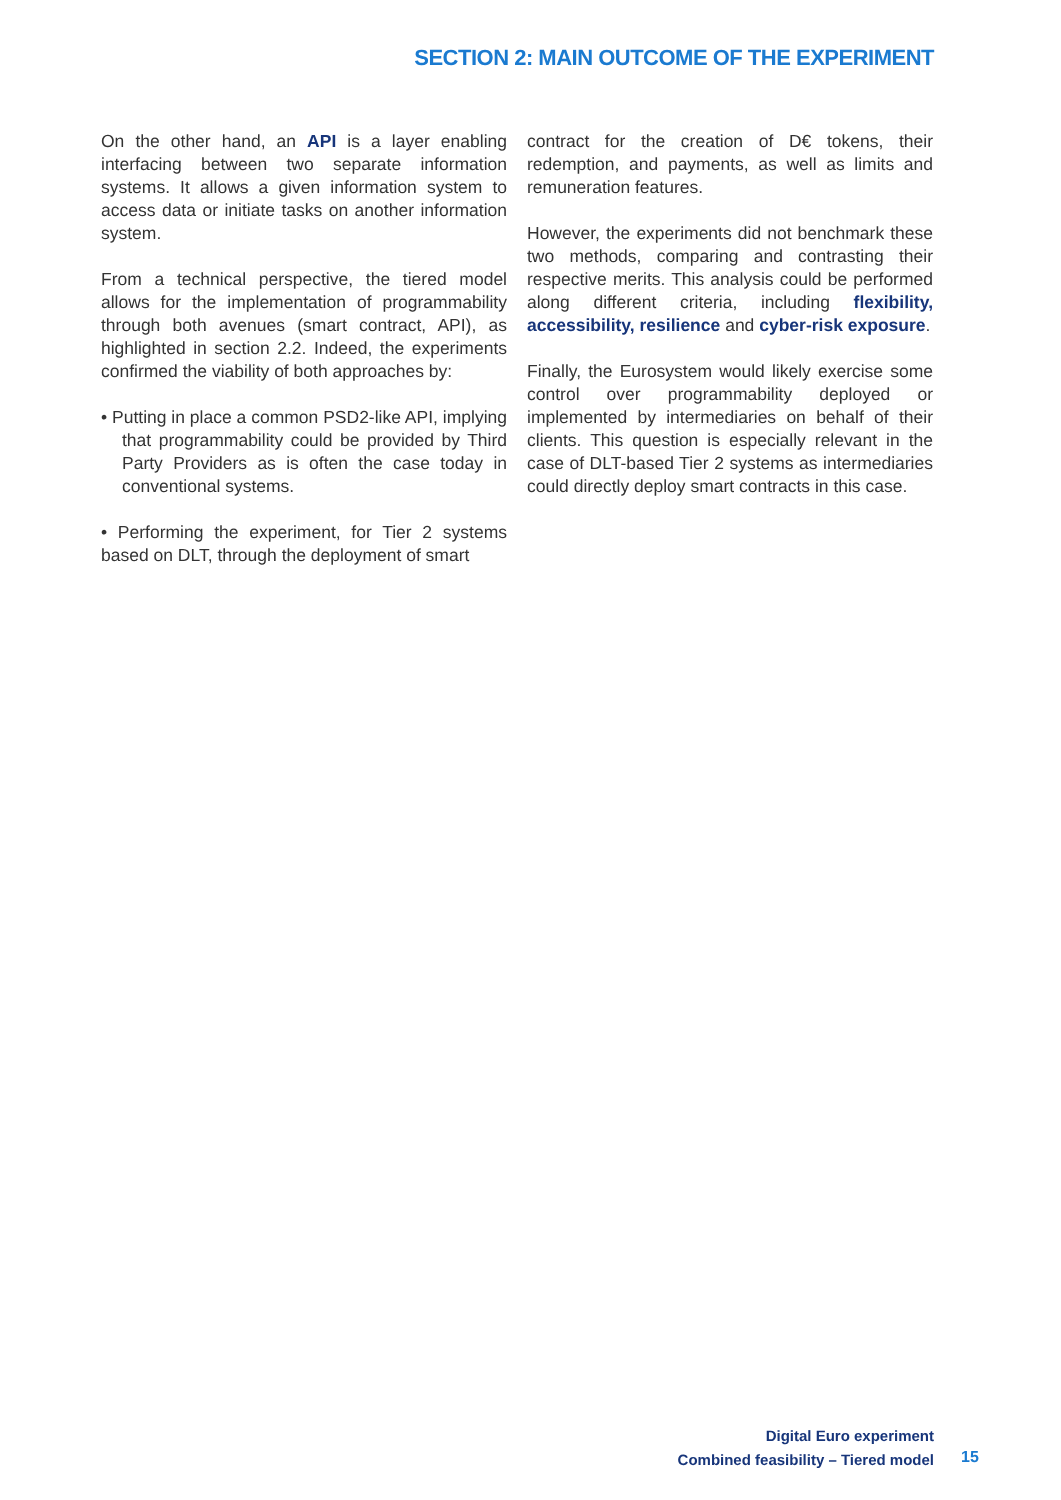SECTION 2: MAIN OUTCOME OF THE EXPERIMENT
On the other hand, an API is a layer enabling interfacing between two separate information systems. It allows a given information system to access data or initiate tasks on another information system.
From a technical perspective, the tiered model allows for the implementation of programmability through both avenues (smart contract, API), as highlighted in section 2.2. Indeed, the experiments confirmed the viability of both approaches by:
• Putting in place a common PSD2-like API, implying that programmability could be provided by Third Party Providers as is often the case today in conventional systems.
• Performing the experiment, for Tier 2 systems based on DLT, through the deployment of smart
contract for the creation of D€ tokens, their redemption, and payments, as well as limits and remuneration features.
However, the experiments did not benchmark these two methods, comparing and contrasting their respective merits. This analysis could be performed along different criteria, including flexibility, accessibility, resilience and cyber-risk exposure.
Finally, the Eurosystem would likely exercise some control over programmability deployed or implemented by intermediaries on behalf of their clients. This question is especially relevant in the case of DLT-based Tier 2 systems as intermediaries could directly deploy smart contracts in this case.
Digital Euro experiment
Combined feasibility – Tiered model
15